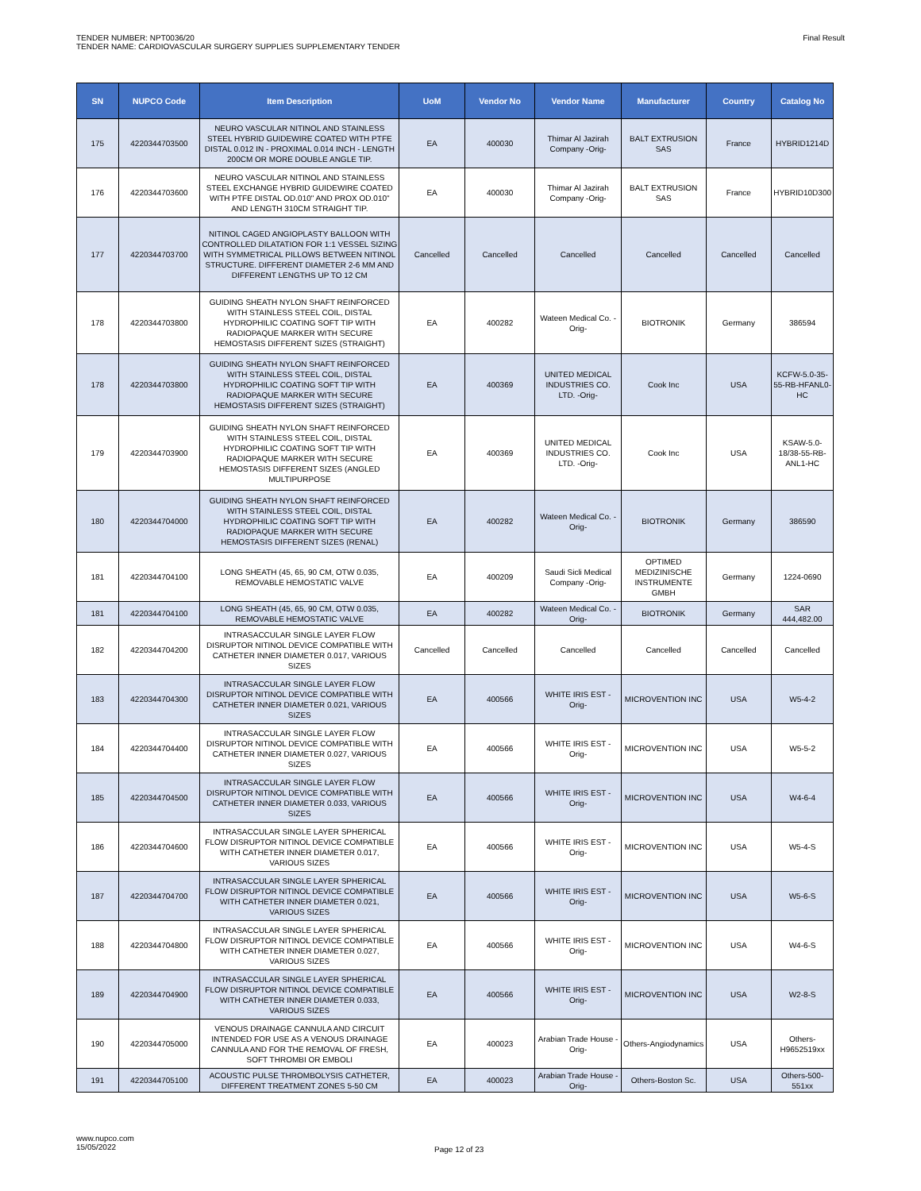TENDER NUMBER: NPT0036/20
TENDER NAME: CARDIOVASCULAR SURGERY SUPPLIES SUPPLEMENTARY TENDER
Final Result
| SN | NUPCO Code | Item Description | UoM | Vendor No | Vendor Name | Manufacturer | Country | Catalog No |
| --- | --- | --- | --- | --- | --- | --- | --- | --- |
| 175 | 4220344703500 | NEURO VASCULAR NITINOL AND STAINLESS STEEL HYBRID GUIDEWIRE COATED WITH PTFE DISTAL 0.012 IN - PROXIMAL 0.014 INCH - LENGTH 200CM OR MORE DOUBLE ANGLE TIP. | EA | 400030 | Thimar Al Jazirah Company -Orig- | BALT EXTRUSION SAS | France | HYBRID1214D |
| 176 | 4220344703600 | NEURO VASCULAR NITINOL AND STAINLESS STEEL EXCHANGE HYBRID GUIDEWIRE COATED WITH PTFE DISTAL OD.010" AND PROX OD.010" AND LENGTH 310CM STRAIGHT TIP. | EA | 400030 | Thimar Al Jazirah Company -Orig- | BALT EXTRUSION SAS | France | HYBRID10D300 |
| 177 | 4220344703700 | NITINOL CAGED ANGIOPLASTY BALLOON WITH CONTROLLED DILATATION FOR 1:1 VESSEL SIZING WITH SYMMETRICAL PILLOWS BETWEEN NITINOL STRUCTURE. DIFFERENT DIAMETER 2-6 MM AND DIFFERENT LENGTHS UP TO 12 CM | Cancelled | Cancelled | Cancelled | Cancelled | Cancelled | Cancelled |
| 178 | 4220344703800 | GUIDING SHEATH NYLON SHAFT REINFORCED WITH STAINLESS STEEL COIL, DISTAL HYDROPHILIC COATING SOFT TIP WITH RADIOPAQUE MARKER WITH SECURE HEMOSTASIS DIFFERENT SIZES (STRAIGHT) | EA | 400282 | Wateen Medical Co. -Orig- | BIOTRONIK | Germany | 386594 |
| 178 | 4220344703800 | GUIDING SHEATH NYLON SHAFT REINFORCED WITH STAINLESS STEEL COIL, DISTAL HYDROPHILIC COATING SOFT TIP WITH RADIOPAQUE MARKER WITH SECURE HEMOSTASIS DIFFERENT SIZES (STRAIGHT) | EA | 400369 | UNITED MEDICAL INDUSTRIES CO. LTD. -Orig- | Cook Inc | USA | KCFW-5.0-35-55-RB-HFANL0-HC |
| 179 | 4220344703900 | GUIDING SHEATH NYLON SHAFT REINFORCED WITH STAINLESS STEEL COIL, DISTAL HYDROPHILIC COATING SOFT TIP WITH RADIOPAQUE MARKER WITH SECURE HEMOSTASIS DIFFERENT SIZES (ANGLED MULTIPURPOSE | EA | 400369 | UNITED MEDICAL INDUSTRIES CO. LTD. -Orig- | Cook Inc | USA | KSAW-5.0-18/38-55-RB-ANL1-HC |
| 180 | 4220344704000 | GUIDING SHEATH NYLON SHAFT REINFORCED WITH STAINLESS STEEL COIL, DISTAL HYDROPHILIC COATING SOFT TIP WITH RADIOPAQUE MARKER WITH SECURE HEMOSTASIS DIFFERENT SIZES (RENAL) | EA | 400282 | Wateen Medical Co. -Orig- | BIOTRONIK | Germany | 386590 |
| 181 | 4220344704100 | LONG SHEATH (45, 65, 90 CM, OTW 0.035, REMOVABLE HEMOSTATIC VALVE | EA | 400209 | Saudi Sicli Medical Company -Orig- | OPTIMED MEDIZINISCHE INSTRUMENTE GMBH | Germany | 1224-0690 |
| 181 | 4220344704100 | LONG SHEATH (45, 65, 90 CM, OTW 0.035, REMOVABLE HEMOSTATIC VALVE | EA | 400282 | Wateen Medical Co. -Orig- | BIOTRONIK | Germany | SAR 444,482.00 |
| 182 | 4220344704200 | INTRASACCULAR SINGLE LAYER FLOW DISRUPTOR NITINOL DEVICE COMPATIBLE WITH CATHETER INNER DIAMETER 0.017, VARIOUS SIZES | Cancelled | Cancelled | Cancelled | Cancelled | Cancelled | Cancelled |
| 183 | 4220344704300 | INTRASACCULAR SINGLE LAYER FLOW DISRUPTOR NITINOL DEVICE COMPATIBLE WITH CATHETER INNER DIAMETER 0.021, VARIOUS SIZES | EA | 400566 | WHITE IRIS EST -Orig- | MICROVENTION INC | USA | W5-4-2 |
| 184 | 4220344704400 | INTRASACCULAR SINGLE LAYER FLOW DISRUPTOR NITINOL DEVICE COMPATIBLE WITH CATHETER INNER DIAMETER 0.027, VARIOUS SIZES | EA | 400566 | WHITE IRIS EST -Orig- | MICROVENTION INC | USA | W5-5-2 |
| 185 | 4220344704500 | INTRASACCULAR SINGLE LAYER FLOW DISRUPTOR NITINOL DEVICE COMPATIBLE WITH CATHETER INNER DIAMETER 0.033, VARIOUS SIZES | EA | 400566 | WHITE IRIS EST -Orig- | MICROVENTION INC | USA | W4-6-4 |
| 186 | 4220344704600 | INTRASACCULAR SINGLE LAYER SPHERICAL FLOW DISRUPTOR NITINOL DEVICE COMPATIBLE WITH CATHETER INNER DIAMETER 0.017, VARIOUS SIZES | EA | 400566 | WHITE IRIS EST -Orig- | MICROVENTION INC | USA | W5-4-S |
| 187 | 4220344704700 | INTRASACCULAR SINGLE LAYER SPHERICAL FLOW DISRUPTOR NITINOL DEVICE COMPATIBLE WITH CATHETER INNER DIAMETER 0.021, VARIOUS SIZES | EA | 400566 | WHITE IRIS EST -Orig- | MICROVENTION INC | USA | W5-6-S |
| 188 | 4220344704800 | INTRASACCULAR SINGLE LAYER SPHERICAL FLOW DISRUPTOR NITINOL DEVICE COMPATIBLE WITH CATHETER INNER DIAMETER 0.027, VARIOUS SIZES | EA | 400566 | WHITE IRIS EST -Orig- | MICROVENTION INC | USA | W4-6-S |
| 189 | 4220344704900 | INTRASACCULAR SINGLE LAYER SPHERICAL FLOW DISRUPTOR NITINOL DEVICE COMPATIBLE WITH CATHETER INNER DIAMETER 0.033, VARIOUS SIZES | EA | 400566 | WHITE IRIS EST -Orig- | MICROVENTION INC | USA | W2-8-S |
| 190 | 4220344705000 | VENOUS DRAINAGE CANNULA AND CIRCUIT INTENDED FOR USE AS A VENOUS DRAINAGE CANNULA AND FOR THE REMOVAL OF FRESH, SOFT THROMBI OR EMBOLI | EA | 400023 | Arabian Trade House -Orig- | Others-Angiodynamics | USA | Others-H9652519xx |
| 191 | 4220344705100 | ACOUSTIC PULSE THROMBOLYSIS CATHETER, DIFFERENT TREATMENT ZONES 5-50 CM | EA | 400023 | Arabian Trade House -Orig- | Others-Boston Sc. | USA | Others-500-551xx |
www.nupco.com
15/05/2022
Page 12 of 23